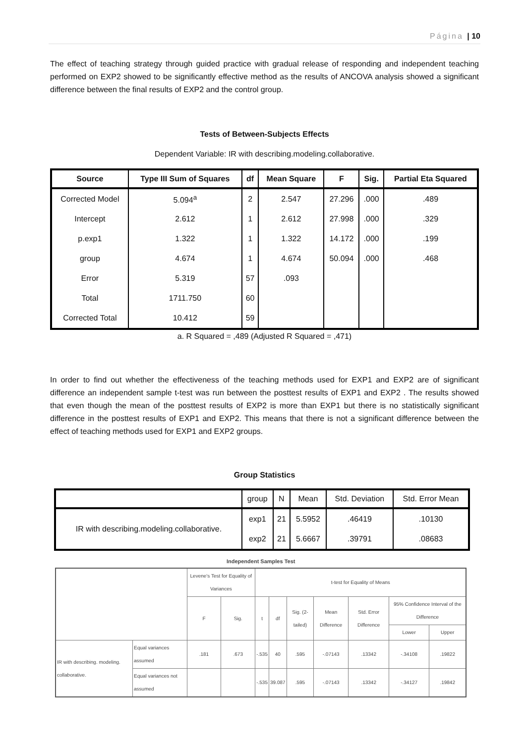Página | 10
The effect of teaching strategy through guided practice with gradual release of responding and independent teaching performed on EXP2 showed to be significantly effective method as the results of ANCOVA analysis showed a significant difference between the final results of EXP2 and the control group.
Tests of Between-Subjects Effects
Dependent Variable: IR with describing.modeling.collaborative.
| Source | Type III Sum of Squares | df | Mean Square | F | Sig. | Partial Eta Squared |
| --- | --- | --- | --- | --- | --- | --- |
| Corrected Model | 5.094<sup>a</sup> | 2 | 2.547 | 27.296 | .000 | .489 |
| Intercept | 2.612 | 1 | 2.612 | 27.998 | .000 | .329 |
| p.exp1 | 1.322 | 1 | 1.322 | 14.172 | .000 | .199 |
| group | 4.674 | 1 | 4.674 | 50.094 | .000 | .468 |
| Error | 5.319 | 57 | .093 | | | |
| Total | 1711.750 | 60 | | | | |
| Corrected Total | 10.412 | 59 | | | | |
a. R Squared = ,489 (Adjusted R Squared = ,471)
In order to find out whether the effectiveness of the teaching methods used for EXP1 and EXP2 are of significant difference an independent sample t-test was run between the posttest results of EXP1 and EXP2 . The results showed that even though the mean of the posttest results of EXP2 is more than EXP1 but there is no statistically significant difference in the posttest results of EXP1 and EXP2. This means that there is not a significant difference between the effect of teaching methods used for EXP1 and EXP2 groups.
Group Statistics
| | group | N | Mean | Std. Deviation | Std. Error Mean |
| --- | --- | --- | --- | --- | --- |
| IR with describing.modeling.collaborative. | exp1 | 21 | 5.5952 | .46419 | .10130 |
| | exp2 | 21 | 5.6667 | .39791 | .08683 |
Independent Samples Test
| | | Levene's Test for Equality of Variances | | t-test for Equality of Means | | | | | | |
| --- | --- | --- | --- | --- | --- | --- | --- | --- | --- | --- |
| | | F | Sig. | t | df | Sig. (2-tailed) | Mean Difference | Std. Error Difference | 95% Confidence Interval of the Difference | |
| | | | | | | | | | Lower | Upper |
| IR with describing. modeling. collaborative. | Equal variances assumed | .181 | .673 | -.535 | 40 | .595 | -.07143 | .13342 | -.34108 | .19822 |
| | Equal variances not assumed | | | -.535 | 39.087 | .595 | -.07143 | .13342 | -.34127 | .19842 |